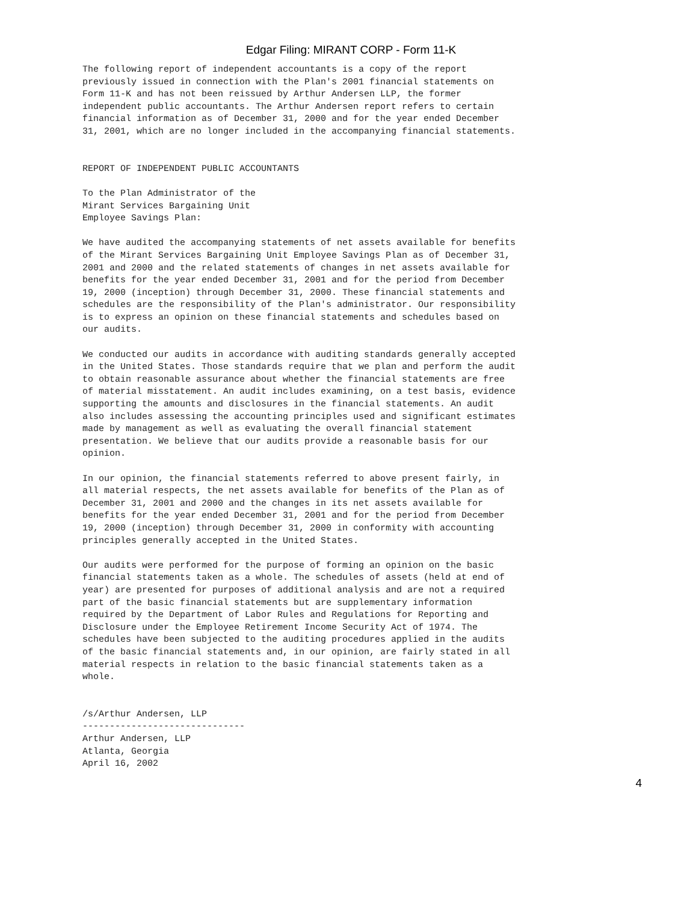Edgar Filing: MIRANT CORP - Form 11-K
The following report of independent accountants is a copy of the report
previously issued in connection with the Plan's 2001 financial statements on
Form 11-K and has not been reissued by Arthur Andersen LLP, the former
independent public accountants. The Arthur Andersen report refers to certain
financial information as of December 31, 2000 and for the year ended December
31, 2001, which are no longer included in the accompanying financial statements.


REPORT OF INDEPENDENT PUBLIC ACCOUNTANTS

To the Plan Administrator of the
Mirant Services Bargaining Unit
Employee Savings Plan:

We have audited the accompanying statements of net assets available for benefits
of the Mirant Services Bargaining Unit Employee Savings Plan as of December 31,
2001 and 2000 and the related statements of changes in net assets available for
benefits for the year ended December 31, 2001 and for the period from December
19, 2000 (inception) through December 31, 2000. These financial statements and
schedules are the responsibility of the Plan's administrator. Our responsibility
is to express an opinion on these financial statements and schedules based on
our audits.

We conducted our audits in accordance with auditing standards generally accepted
in the United States. Those standards require that we plan and perform the audit
to obtain reasonable assurance about whether the financial statements are free
of material misstatement. An audit includes examining, on a test basis, evidence
supporting the amounts and disclosures in the financial statements. An audit
also includes assessing the accounting principles used and significant estimates
made by management as well as evaluating the overall financial statement
presentation. We believe that our audits provide a reasonable basis for our
opinion.

In our opinion, the financial statements referred to above present fairly, in
all material respects, the net assets available for benefits of the Plan as of
December 31, 2001 and 2000 and the changes in its net assets available for
benefits for the year ended December 31, 2001 and for the period from December
19, 2000 (inception) through December 31, 2000 in conformity with accounting
principles generally accepted in the United States.

Our audits were performed for the purpose of forming an opinion on the basic
financial statements taken as a whole. The schedules of assets (held at end of
year) are presented for purposes of additional analysis and are not a required
part of the basic financial statements but are supplementary information
required by the Department of Labor Rules and Regulations for Reporting and
Disclosure under the Employee Retirement Income Security Act of 1974. The
schedules have been subjected to the auditing procedures applied in the audits
of the basic financial statements and, in our opinion, are fairly stated in all
material respects in relation to the basic financial statements taken as a
whole.


/s/Arthur Andersen, LLP
------------------------------
Arthur Andersen, LLP
Atlanta, Georgia
April 16, 2002
4